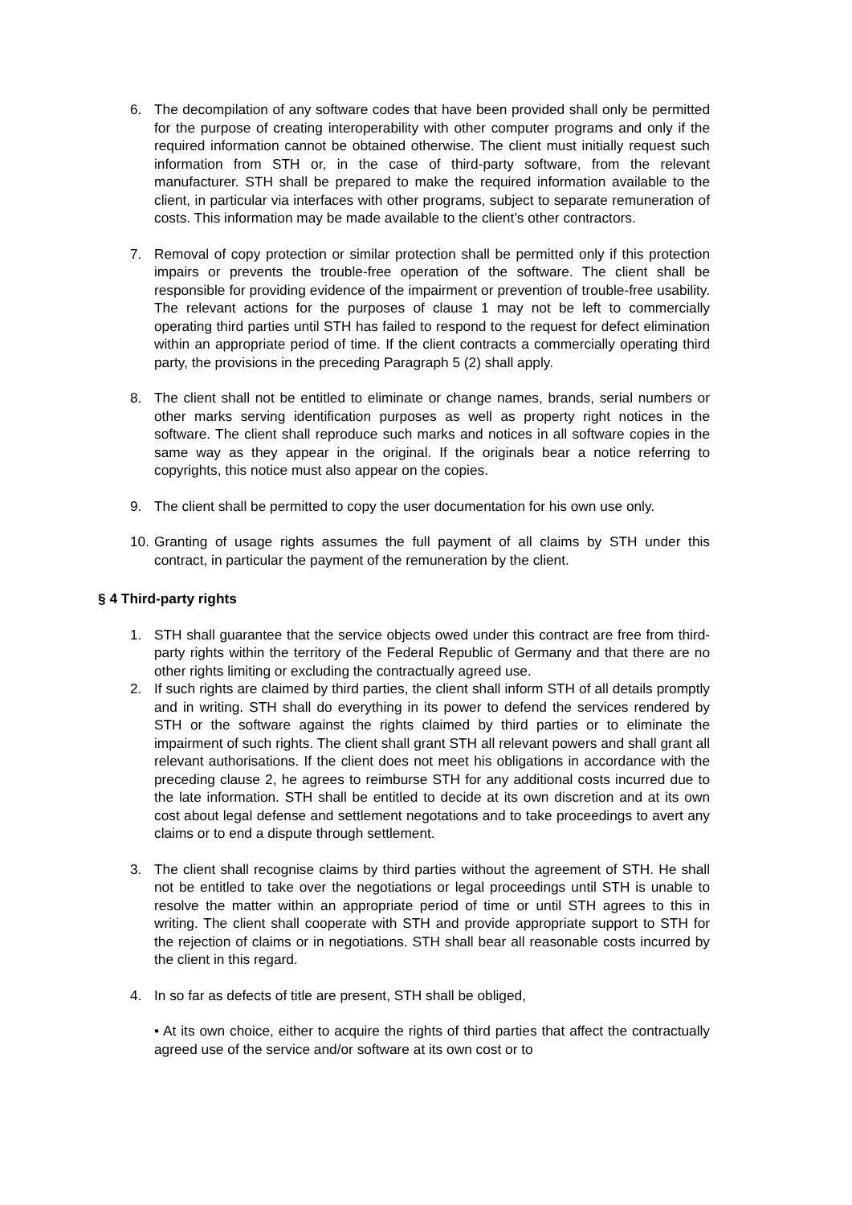6. The decompilation of any software codes that have been provided shall only be permitted for the purpose of creating interoperability with other computer programs and only if the required information cannot be obtained otherwise. The client must initially request such information from STH or, in the case of third-party software, from the relevant manufacturer. STH shall be prepared to make the required information available to the client, in particular via interfaces with other programs, subject to separate remuneration of costs. This information may be made available to the client’s other contractors.
7. Removal of copy protection or similar protection shall be permitted only if this protection impairs or prevents the trouble-free operation of the software. The client shall be responsible for providing evidence of the impairment or prevention of trouble-free usability. The relevant actions for the purposes of clause 1 may not be left to commercially operating third parties until STH has failed to respond to the request for defect elimination within an appropriate period of time. If the client contracts a commercially operating third party, the provisions in the preceding Paragraph 5 (2) shall apply.
8. The client shall not be entitled to eliminate or change names, brands, serial numbers or other marks serving identification purposes as well as property right notices in the software. The client shall reproduce such marks and notices in all software copies in the same way as they appear in the original. If the originals bear a notice referring to copyrights, this notice must also appear on the copies.
9. The client shall be permitted to copy the user documentation for his own use only.
10. Granting of usage rights assumes the full payment of all claims by STH under this contract, in particular the payment of the remuneration by the client.
§ 4 Third-party rights
1. STH shall guarantee that the service objects owed under this contract are free from third-party rights within the territory of the Federal Republic of Germany and that there are no other rights limiting or excluding the contractually agreed use.
2. If such rights are claimed by third parties, the client shall inform STH of all details promptly and in writing. STH shall do everything in its power to defend the services rendered by STH or the software against the rights claimed by third parties or to eliminate the impairment of such rights. The client shall grant STH all relevant powers and shall grant all relevant authorisations. If the client does not meet his obligations in accordance with the preceding clause 2, he agrees to reimburse STH for any additional costs incurred due to the late information. STH shall be entitled to decide at its own discretion and at its own cost about legal defense and settlement negotations and to take proceedings to avert any claims or to end a dispute through settlement.
3. The client shall recognise claims by third parties without the agreement of STH. He shall not be entitled to take over the negotiations or legal proceedings until STH is unable to resolve the matter within an appropriate period of time or until STH agrees to this in writing. The client shall cooperate with STH and provide appropriate support to STH for the rejection of claims or in negotiations. STH shall bear all reasonable costs incurred by the client in this regard.
4. In so far as defects of title are present, STH shall be obliged,
• At its own choice, either to acquire the rights of third parties that affect the contractually agreed use of the service and/or software at its own cost or to